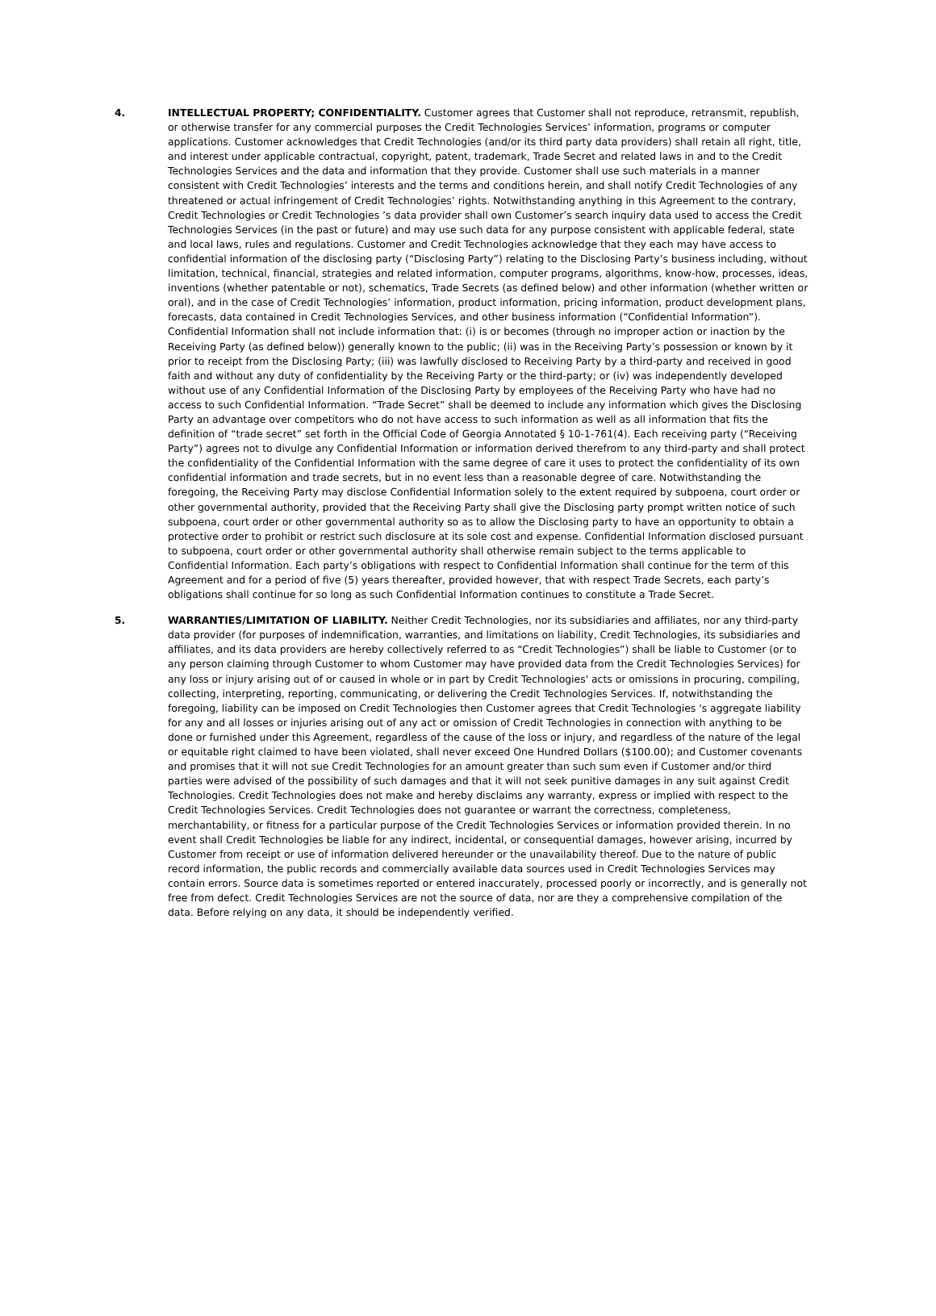4. INTELLECTUAL PROPERTY; CONFIDENTIALITY. Customer agrees that Customer shall not reproduce, retransmit, republish, or otherwise transfer for any commercial purposes the Credit Technologies Services’ information, programs or computer applications. Customer acknowledges that Credit Technologies (and/or its third party data providers) shall retain all right, title, and interest under applicable contractual, copyright, patent, trademark, Trade Secret and related laws in and to the Credit Technologies Services and the data and information that they provide. Customer shall use such materials in a manner consistent with Credit Technologies’ interests and the terms and conditions herein, and shall notify Credit Technologies of any threatened or actual infringement of Credit Technologies’ rights. Notwithstanding anything in this Agreement to the contrary, Credit Technologies or Credit Technologies ’s data provider shall own Customer’s search inquiry data used to access the Credit Technologies Services (in the past or future) and may use such data for any purpose consistent with applicable federal, state and local laws, rules and regulations. Customer and Credit Technologies acknowledge that they each may have access to confidential information of the disclosing party (“Disclosing Party”) relating to the Disclosing Party’s business including, without limitation, technical, financial, strategies and related information, computer programs, algorithms, know-how, processes, ideas, inventions (whether patentable or not), schematics, Trade Secrets (as defined below) and other information (whether written or oral), and in the case of Credit Technologies’ information, product information, pricing information, product development plans, forecasts, data contained in Credit Technologies Services, and other business information (“Confidential Information”). Confidential Information shall not include information that: (i) is or becomes (through no improper action or inaction by the Receiving Party (as defined below)) generally known to the public; (ii) was in the Receiving Party’s possession or known by it prior to receipt from the Disclosing Party; (iii) was lawfully disclosed to Receiving Party by a third-party and received in good faith and without any duty of confidentiality by the Receiving Party or the third-party; or (iv) was independently developed without use of any Confidential Information of the Disclosing Party by employees of the Receiving Party who have had no access to such Confidential Information. “Trade Secret” shall be deemed to include any information which gives the Disclosing Party an advantage over competitors who do not have access to such information as well as all information that fits the definition of “trade secret” set forth in the Official Code of Georgia Annotated § 10-1-761(4). Each receiving party (“Receiving Party”) agrees not to divulge any Confidential Information or information derived therefrom to any third-party and shall protect the confidentiality of the Confidential Information with the same degree of care it uses to protect the confidentiality of its own confidential information and trade secrets, but in no event less than a reasonable degree of care. Notwithstanding the foregoing, the Receiving Party may disclose Confidential Information solely to the extent required by subpoena, court order or other governmental authority, provided that the Receiving Party shall give the Disclosing party prompt written notice of such subpoena, court order or other governmental authority so as to allow the Disclosing party to have an opportunity to obtain a protective order to prohibit or restrict such disclosure at its sole cost and expense. Confidential Information disclosed pursuant to subpoena, court order or other governmental authority shall otherwise remain subject to the terms applicable to Confidential Information. Each party’s obligations with respect to Confidential Information shall continue for the term of this Agreement and for a period of five (5) years thereafter, provided however, that with respect Trade Secrets, each party’s obligations shall continue for so long as such Confidential Information continues to constitute a Trade Secret.
5. WARRANTIES/LIMITATION OF LIABILITY. Neither Credit Technologies, nor its subsidiaries and affiliates, nor any third-party data provider (for purposes of indemnification, warranties, and limitations on liability, Credit Technologies, its subsidiaries and affiliates, and its data providers are hereby collectively referred to as “Credit Technologies”) shall be liable to Customer (or to any person claiming through Customer to whom Customer may have provided data from the Credit Technologies Services) for any loss or injury arising out of or caused in whole or in part by Credit Technologies' acts or omissions in procuring, compiling, collecting, interpreting, reporting, communicating, or delivering the Credit Technologies Services. If, notwithstanding the foregoing, liability can be imposed on Credit Technologies then Customer agrees that Credit Technologies 's aggregate liability for any and all losses or injuries arising out of any act or omission of Credit Technologies in connection with anything to be done or furnished under this Agreement, regardless of the cause of the loss or injury, and regardless of the nature of the legal or equitable right claimed to have been violated, shall never exceed One Hundred Dollars ($100.00); and Customer covenants and promises that it will not sue Credit Technologies for an amount greater than such sum even if Customer and/or third parties were advised of the possibility of such damages and that it will not seek punitive damages in any suit against Credit Technologies. Credit Technologies does not make and hereby disclaims any warranty, express or implied with respect to the Credit Technologies Services. Credit Technologies does not guarantee or warrant the correctness, completeness, merchantability, or fitness for a particular purpose of the Credit Technologies Services or information provided therein. In no event shall Credit Technologies be liable for any indirect, incidental, or consequential damages, however arising, incurred by Customer from receipt or use of information delivered hereunder or the unavailability thereof. Due to the nature of public record information, the public records and commercially available data sources used in Credit Technologies Services may contain errors. Source data is sometimes reported or entered inaccurately, processed poorly or incorrectly, and is generally not free from defect. Credit Technologies Services are not the source of data, nor are they a comprehensive compilation of the data. Before relying on any data, it should be independently verified.